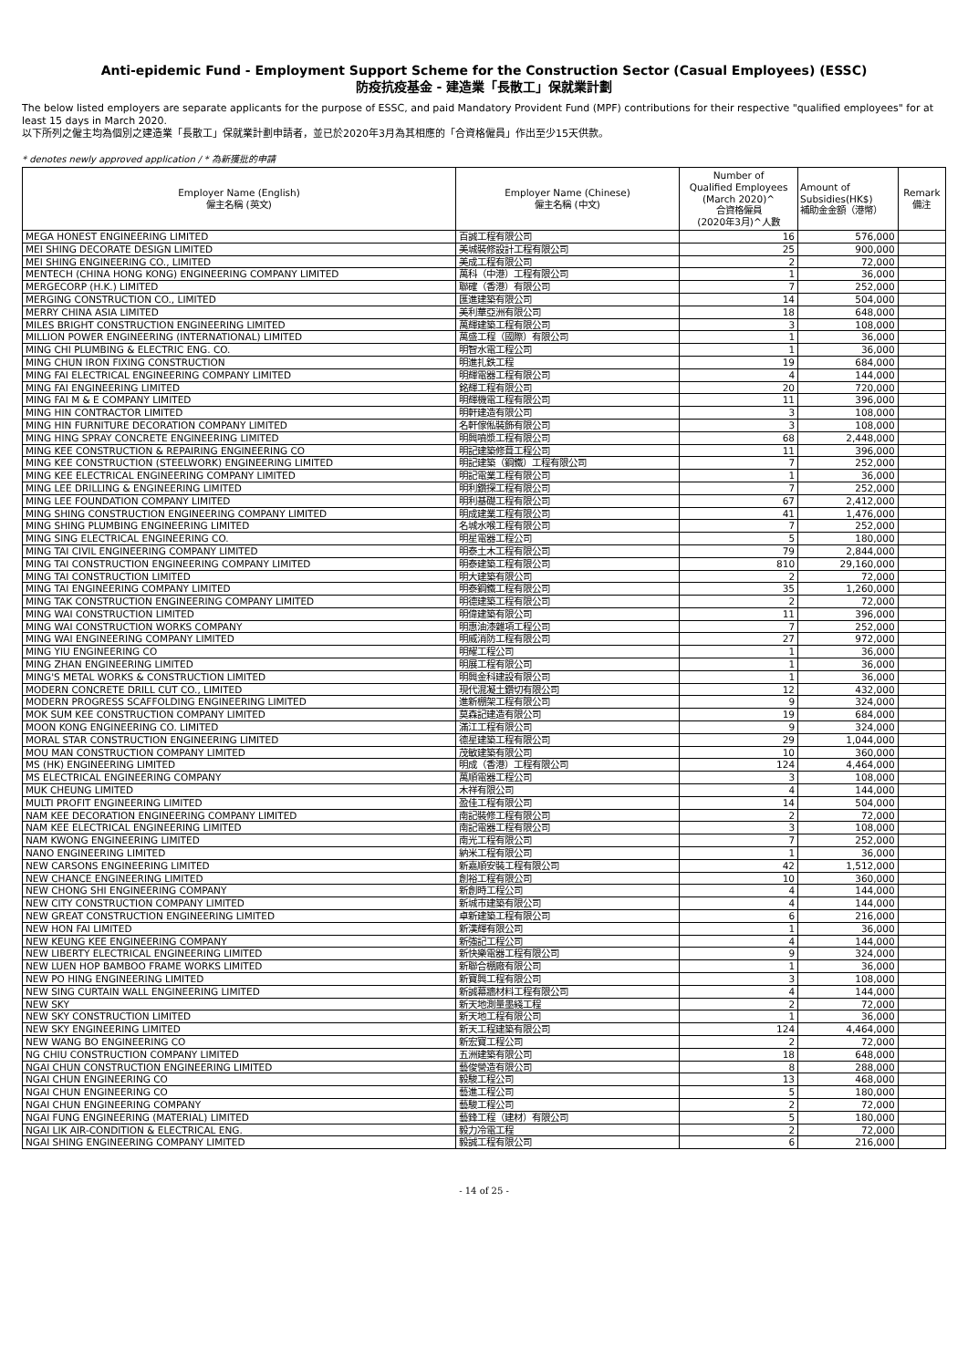Anti-epidemic Fund - Employment Support Scheme for the Construction Sector (Casual Employees) (ESSC)
防疫抗疫基金 - 建造業「長散工」保就業計劃
The below listed employers are separate applicants for the purpose of ESSC, and paid Mandatory Provident Fund (MPF) contributions for their respective "qualified employees" for at least 15 days in March 2020.
以下所列之僱主均為個別之建造業「長散工」保就業計劃申請者，並已於2020年3月為其相應的「合資格僱員」作出至少15天供款。
* denotes newly approved application / * 為新獲批的申請
| Employer Name (English) 僱主名稱 (英文) | Employer Name (Chinese) 僱主名稱 (中文) | Number of Qualified Employees (March 2020)^ 合資格僱員 (2020年3月)^人數 | Amount of Subsidies(HK$) 補助金金額（港幣） | Remark 備注 |
| --- | --- | --- | --- | --- |
| MEGA HONEST ENGINEERING LIMITED | 百誠工程有限公司 | 16 | 576,000 | |
| MEI SHING DECORATE DESIGN LIMITED | 美城裝修設計工程有限公司 | 25 | 900,000 | |
| MEI SHING ENGINEERING CO., LIMITED | 美成工程有限公司 | 2 | 72,000 | |
| MENTECH (CHINA HONG KONG) ENGINEERING COMPANY LIMITED | 萬科（中港）工程有限公司 | 1 | 36,000 | |
| MERGECORP (H.K.) LIMITED | 聯確（香港）有限公司 | 7 | 252,000 | |
| MERGING CONSTRUCTION CO., LIMITED | 匯進建築有限公司 | 14 | 504,000 | |
| MERRY CHINA ASIA LIMITED | 美利華亞洲有限公司 | 18 | 648,000 | |
| MILES BRIGHT CONSTRUCTION ENGINEERING LIMITED | 萬輝建築工程有限公司 | 3 | 108,000 | |
| MILLION POWER ENGINEERING (INTERNATIONAL) LIMITED | 萬盛工程（國際）有限公司 | 1 | 36,000 | |
| MING CHI PLUMBING & ELECTRIC ENG. CO. | 明智水電工程公司 | 1 | 36,000 | |
| MING CHUN IRON FIXING CONSTRUCTION | 明進扎鉄工程 | 19 | 684,000 | |
| MING FAI ELECTRICAL ENGINEERING COMPANY LIMITED | 明輝電器工程有限公司 | 4 | 144,000 | |
| MING FAI ENGINEERING LIMITED | 銘輝工程有限公司 | 20 | 720,000 | |
| MING FAI M & E COMPANY LIMITED | 明輝機電工程有限公司 | 11 | 396,000 | |
| MING HIN CONTRACTOR LIMITED | 明軒建造有限公司 | 3 | 108,000 | |
| MING HIN FURNITURE DECORATION COMPANY LIMITED | 名軒傢俬裝飾有限公司 | 3 | 108,000 | |
| MING HING SPRAY CONCRETE ENGINEERING LIMITED | 明興噴漿工程有限公司 | 68 | 2,448,000 | |
| MING KEE CONSTRUCTION & REPAIRING ENGINEERING CO | 明記建築修葺工程公司 | 11 | 396,000 | |
| MING KEE CONSTRUCTION (STEELWORK) ENGINEERING LIMITED | 明記建築（鋼鐵）工程有限公司 | 7 | 252,000 | |
| MING KEE ELECTRICAL ENGINEERING COMPANY LIMITED | 明記電業工程有限公司 | 1 | 36,000 | |
| MING LEE DRILLING & ENGINEERING LIMITED | 明利鑽探工程有限公司 | 7 | 252,000 | |
| MING LEE FOUNDATION COMPANY LIMITED | 明利基礎工程有限公司 | 67 | 2,412,000 | |
| MING SHING CONSTRUCTION ENGINEERING COMPANY LIMITED | 明成建業工程有限公司 | 41 | 1,476,000 | |
| MING SHING PLUMBING ENGINEERING LIMITED | 名城水喉工程有限公司 | 7 | 252,000 | |
| MING SING ELECTRICAL ENGINEERING CO. | 明星電器工程公司 | 5 | 180,000 | |
| MING TAI CIVIL ENGINEERING COMPANY LIMITED | 明泰土木工程有限公司 | 79 | 2,844,000 | |
| MING TAI CONSTRUCTION ENGINEERING COMPANY LIMITED | 明泰建築工程有限公司 | 810 | 29,160,000 | |
| MING TAI CONSTRUCTION LIMITED | 明大建築有限公司 | 2 | 72,000 | |
| MING TAI ENGINEERING COMPANY LIMITED | 明泰鋼鐵工程有限公司 | 35 | 1,260,000 | |
| MING TAK CONSTRUCTION ENGINEERING COMPANY LIMITED | 明德建築工程有限公司 | 2 | 72,000 | |
| MING WAI CONSTRUCTION LIMITED | 明偉建築有限公司 | 11 | 396,000 | |
| MING WAI CONSTRUCTION WORKS COMPANY | 明惠油漆雜項工程公司 | 7 | 252,000 | |
| MING WAI ENGINEERING COMPANY LIMITED | 明威消防工程有限公司 | 27 | 972,000 | |
| MING YIU ENGINEERING CO | 明耀工程公司 | 1 | 36,000 | |
| MING ZHAN ENGINEERING LIMITED | 明展工程有限公司 | 1 | 36,000 | |
| MING'S METAL WORKS & CONSTRUCTION LIMITED | 明興金科建設有限公司 | 1 | 36,000 | |
| MODERN CONCRETE DRILL CUT CO., LIMITED | 現代混凝土鑽切有限公司 | 12 | 432,000 | |
| MODERN PROGRESS SCAFFOLDING ENGINEERING LIMITED | 進新棚架工程有限公司 | 9 | 324,000 | |
| MOK SUM KEE CONSTRUCTION COMPANY LIMITED | 莫森記建造有限公司 | 19 | 684,000 | |
| MOON KONG ENGINEERING CO. LIMITED | 滿江工程有限公司 | 9 | 324,000 | |
| MORAL STAR CONSTRUCTION ENGINEERING LIMITED | 德星建築工程有限公司 | 29 | 1,044,000 | |
| MOU MAN CONSTRUCTION COMPANY LIMITED | 茂敏建築有限公司 | 10 | 360,000 | |
| MS (HK) ENGINEERING LIMITED | 明成（香港）工程有限公司 | 124 | 4,464,000 | |
| MS ELECTRICAL ENGINEERING COMPANY | 萬順電器工程公司 | 3 | 108,000 | |
| MUK CHEUNG LIMITED | 木祥有限公司 | 4 | 144,000 | |
| MULTI PROFIT ENGINEERING LIMITED | 盈佳工程有限公司 | 14 | 504,000 | |
| NAM KEE DECORATION ENGINEERING COMPANY LIMITED | 南記裝修工程有限公司 | 2 | 72,000 | |
| NAM KEE ELECTRICAL ENGINEERING LIMITED | 南記電器工程有限公司 | 3 | 108,000 | |
| NAM KWONG ENGINEERING LIMITED | 南光工程有限公司 | 7 | 252,000 | |
| NANO ENGINEERING LIMITED | 納米工程有限公司 | 1 | 36,000 | |
| NEW CARSONS ENGINEERING LIMITED | 新嘉順安裝工程有限公司 | 42 | 1,512,000 | |
| NEW CHANCE ENGINEERING LIMITED | 創裕工程有限公司 | 10 | 360,000 | |
| NEW CHONG SHI ENGINEERING COMPANY | 新創時工程公司 | 4 | 144,000 | |
| NEW CITY CONSTRUCTION COMPANY LIMITED | 新城市建築有限公司 | 4 | 144,000 | |
| NEW GREAT CONSTRUCTION ENGINEERING LIMITED | 卓新建築工程有限公司 | 6 | 216,000 | |
| NEW HON FAI LIMITED | 新漢輝有限公司 | 1 | 36,000 | |
| NEW KEUNG KEE ENGINEERING COMPANY | 新強記工程公司 | 4 | 144,000 | |
| NEW LIBERTY ELECTRICAL ENGINEERING LIMITED | 新快樂電器工程有限公司 | 9 | 324,000 | |
| NEW LUEN HOP BAMBOO FRAME WORKS LIMITED | 新聯合棚廠有限公司 | 1 | 36,000 | |
| NEW PO HING ENGINEERING LIMITED | 新寶興工程有限公司 | 3 | 108,000 | |
| NEW SING CURTAIN WALL ENGINEERING LIMITED | 新誠幕牆材料工程有限公司 | 4 | 144,000 | |
| NEW SKY | 新天地測量墨綫工程 | 2 | 72,000 | |
| NEW SKY CONSTRUCTION LIMITED | 新天地工程有限公司 | 1 | 36,000 | |
| NEW SKY ENGINEERING LIMITED | 新天工程建築有限公司 | 124 | 4,464,000 | |
| NEW WANG BO ENGINEERING CO | 新宏寶工程公司 | 2 | 72,000 | |
| NG CHIU CONSTRUCTION COMPANY LIMITED | 五洲建築有限公司 | 18 | 648,000 | |
| NGAI CHUN CONSTRUCTION ENGINEERING LIMITED | 藝俊營造有限公司 | 8 | 288,000 | |
| NGAI CHUN ENGINEERING CO | 毅駿工程公司 | 13 | 468,000 | |
| NGAI CHUN ENGINEERING CO | 藝進工程公司 | 5 | 180,000 | |
| NGAI CHUN ENGINEERING COMPANY | 藝駿工程公司 | 2 | 72,000 | |
| NGAI FUNG ENGINEERING (MATERIAL) LIMITED | 藝鋒工程（建材）有限公司 | 5 | 180,000 | |
| NGAI LIK AIR-CONDITION & ELECTRICAL ENG. | 毅力冷電工程 | 2 | 72,000 | |
| NGAI SHING ENGINEERING COMPANY LIMITED | 毅誠工程有限公司 | 6 | 216,000 | |
- 14 of 25 -